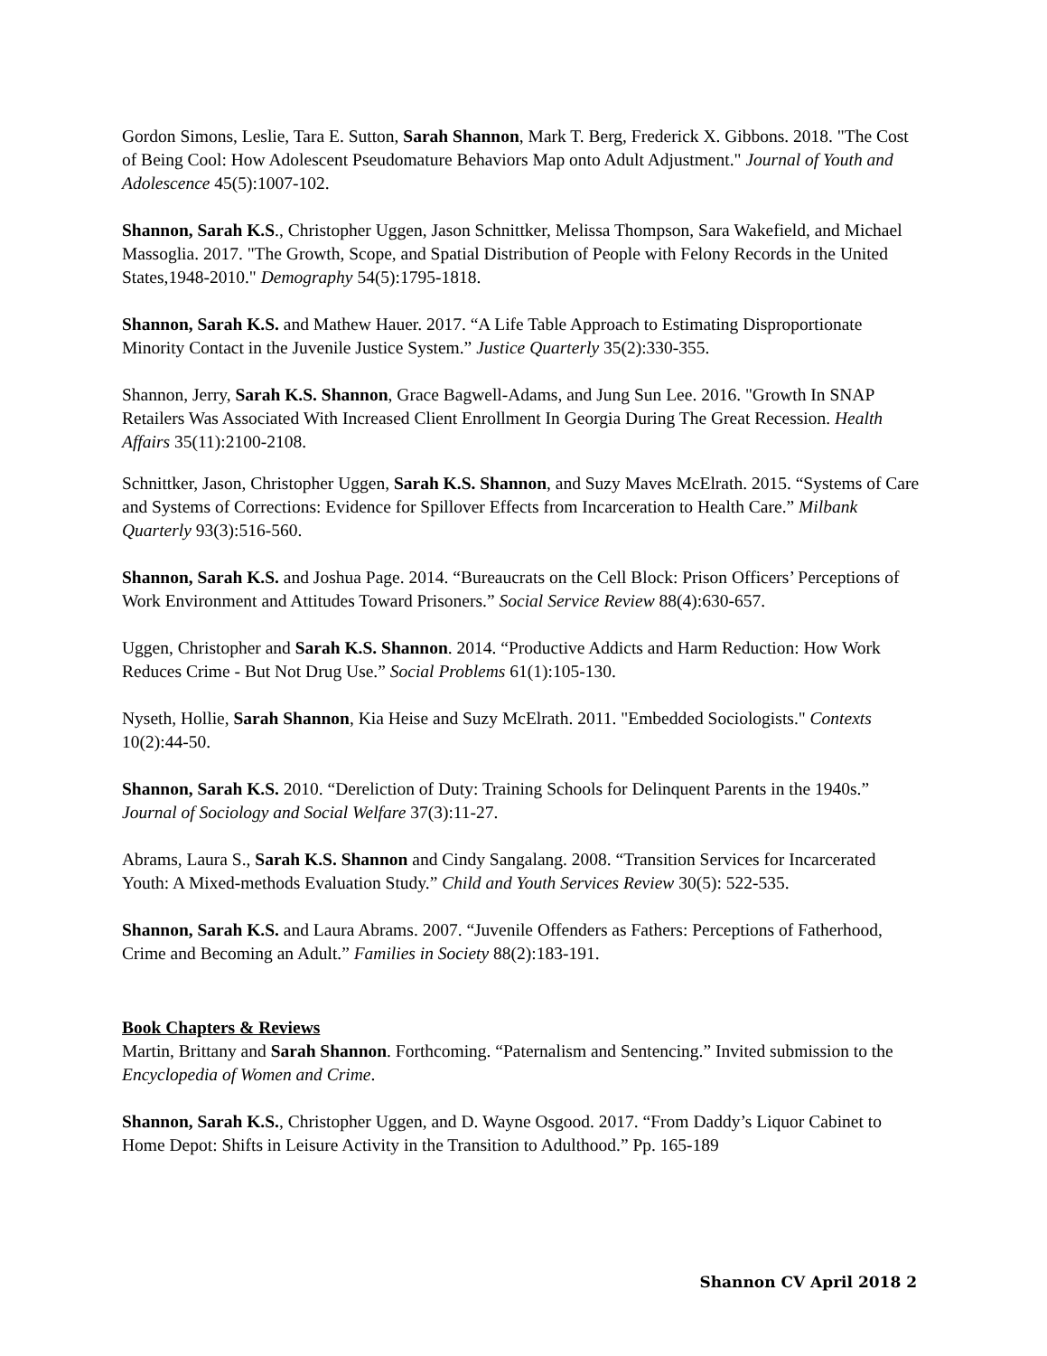Gordon Simons, Leslie, Tara E. Sutton, Sarah Shannon, Mark T. Berg, Frederick X. Gibbons. 2018. "The Cost of Being Cool: How Adolescent Pseudomature Behaviors Map onto Adult Adjustment." Journal of Youth and Adolescence 45(5):1007-102.
Shannon, Sarah K.S., Christopher Uggen, Jason Schnittker, Melissa Thompson, Sara Wakefield, and Michael Massoglia. 2017. "The Growth, Scope, and Spatial Distribution of People with Felony Records in the United States,1948-2010." Demography 54(5):1795-1818.
Shannon, Sarah K.S. and Mathew Hauer. 2017. “A Life Table Approach to Estimating Disproportionate Minority Contact in the Juvenile Justice System.” Justice Quarterly 35(2):330-355.
Shannon, Jerry, Sarah K.S. Shannon, Grace Bagwell-Adams, and Jung Sun Lee. 2016. "Growth In SNAP Retailers Was Associated With Increased Client Enrollment In Georgia During The Great Recession. Health Affairs 35(11):2100-2108.
Schnittker, Jason, Christopher Uggen, Sarah K.S. Shannon, and Suzy Maves McElrath. 2015. “Systems of Care and Systems of Corrections: Evidence for Spillover Effects from Incarceration to Health Care.” Milbank Quarterly 93(3):516-560.
Shannon, Sarah K.S. and Joshua Page. 2014. “Bureaucrats on the Cell Block: Prison Officers’ Perceptions of Work Environment and Attitudes Toward Prisoners.” Social Service Review 88(4):630-657.
Uggen, Christopher and Sarah K.S. Shannon. 2014. “Productive Addicts and Harm Reduction: How Work Reduces Crime - But Not Drug Use.” Social Problems 61(1):105-130.
Nyseth, Hollie, Sarah Shannon, Kia Heise and Suzy McElrath. 2011. "Embedded Sociologists." Contexts 10(2):44-50.
Shannon, Sarah K.S. 2010. “Dereliction of Duty: Training Schools for Delinquent Parents in the 1940s.” Journal of Sociology and Social Welfare 37(3):11-27.
Abrams, Laura S., Sarah K.S. Shannon and Cindy Sangalang. 2008. “Transition Services for Incarcerated Youth: A Mixed-methods Evaluation Study.” Child and Youth Services Review 30(5): 522-535.
Shannon, Sarah K.S. and Laura Abrams. 2007. “Juvenile Offenders as Fathers: Perceptions of Fatherhood, Crime and Becoming an Adult.” Families in Society 88(2):183-191.
Book Chapters & Reviews
Martin, Brittany and Sarah Shannon. Forthcoming. “Paternalism and Sentencing.” Invited submission to the Encyclopedia of Women and Crime.
Shannon, Sarah K.S., Christopher Uggen, and D. Wayne Osgood. 2017. “From Daddy’s Liquor Cabinet to Home Depot: Shifts in Leisure Activity in the Transition to Adulthood.” Pp. 165-189
Shannon CV April 2018 2